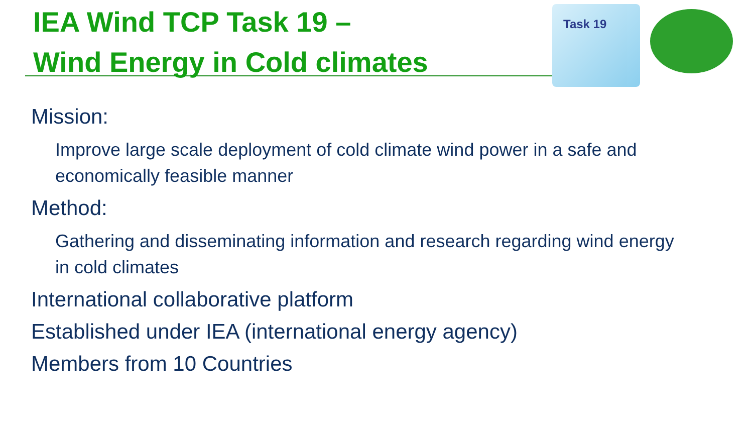IEA Wind TCP Task 19 –
Wind Energy in Cold climates
Task 19
Mission:
Improve large scale deployment of cold climate wind power in a safe and economically feasible manner
Method:
Gathering and disseminating information and research regarding wind energy in cold climates
International collaborative platform
Established under IEA (international energy agency)
Members from 10 Countries